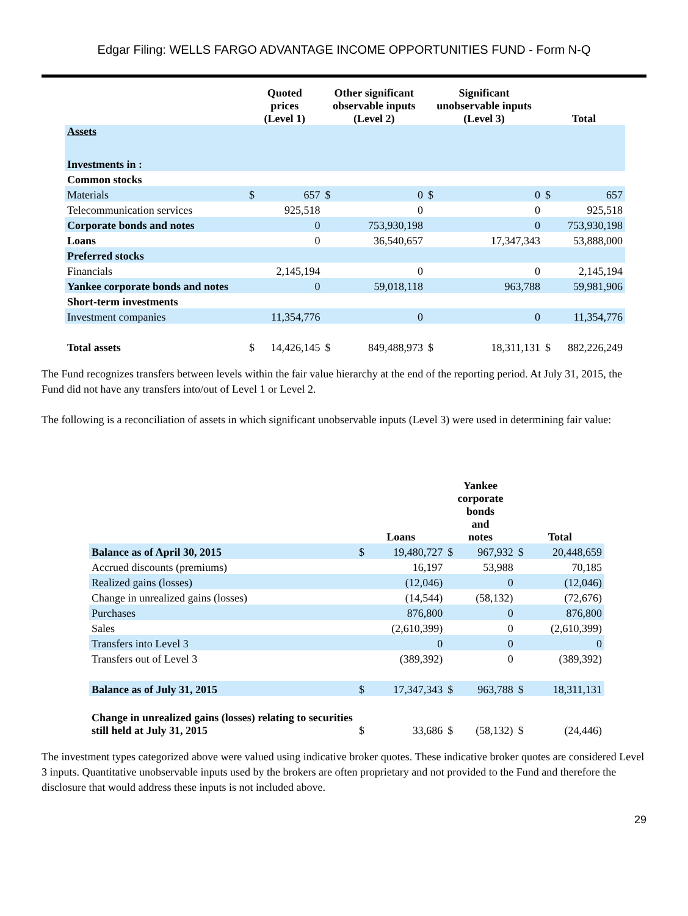Edgar Filing: WELLS FARGO ADVANTAGE INCOME OPPORTUNITIES FUND - Form N-Q
| | Quoted prices (Level 1) | | Other significant observable inputs (Level 2) | | Significant unobservable inputs (Level 3) | | Total | |
| --- | --- | --- | --- | --- | --- | --- | --- | --- |
| Assets | | | | | | | | |
| Investments in : | | | | | | | | |
| Common stocks | | | | | | | | |
| Materials | $ | 657 | $ | 0 | $ | 0 | $ | 657 |
| Telecommunication services | | 925,518 | | 0 | | 0 | | 925,518 |
| Corporate bonds and notes | | 0 | | 753,930,198 | | 0 | | 753,930,198 |
| Loans | | 0 | | 36,540,657 | | 17,347,343 | | 53,888,000 |
| Preferred stocks | | | | | | | | |
| Financials | | 2,145,194 | | 0 | | 0 | | 2,145,194 |
| Yankee corporate bonds and notes | | 0 | | 59,018,118 | | 963,788 | | 59,981,906 |
| Short-term investments | | | | | | | | |
| Investment companies | | 11,354,776 | | 0 | | 0 | | 11,354,776 |
| Total assets | $ | 14,426,145 | $ | 849,488,973 | $ | 18,311,131 | $ | 882,226,249 |
The Fund recognizes transfers between levels within the fair value hierarchy at the end of the reporting period. At July 31, 2015, the Fund did not have any transfers into/out of Level 1 or Level 2.
The following is a reconciliation of assets in which significant unobservable inputs (Level 3) were used in determining fair value:
| | Loans | | Yankee corporate bonds and notes | | Total | |
| --- | --- | --- | --- | --- | --- | --- |
| Balance as of April 30, 2015 | $ | 19,480,727 | $ | 967,932 | $ | 20,448,659 |
| Accrued discounts (premiums) | | 16,197 | | 53,988 | | 70,185 |
| Realized gains (losses) | | (12,046) | | 0 | | (12,046) |
| Change in unrealized gains (losses) | | (14,544) | | (58,132) | | (72,676) |
| Purchases | | 876,800 | | 0 | | 876,800 |
| Sales | | (2,610,399) | | 0 | | (2,610,399) |
| Transfers into Level 3 | | 0 | | 0 | | 0 |
| Transfers out of Level 3 | | (389,392) | | 0 | | (389,392) |
| Balance as of July 31, 2015 | $ | 17,347,343 | $ | 963,788 | $ | 18,311,131 |
| Change in unrealized gains (losses) relating to securities still held at July 31, 2015 | $ | 33,686 | $ | (58,132) | $ | (24,446) |
The investment types categorized above were valued using indicative broker quotes. These indicative broker quotes are considered Level 3 inputs. Quantitative unobservable inputs used by the brokers are often proprietary and not provided to the Fund and therefore the disclosure that would address these inputs is not included above.
29